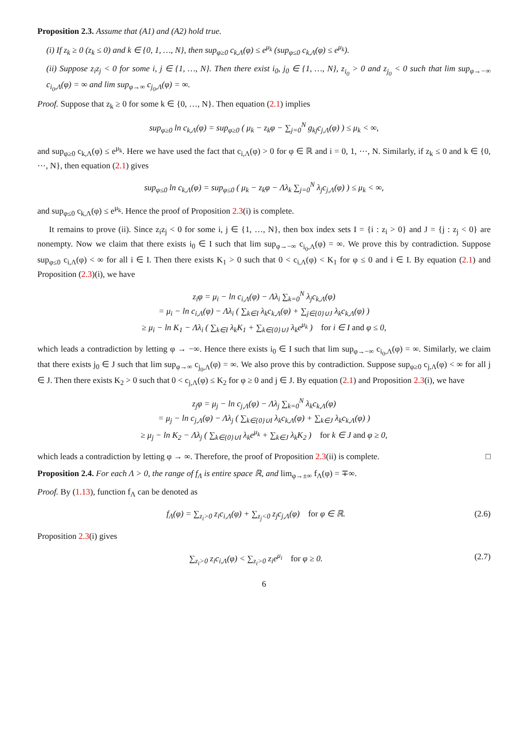Proposition 2.3. Assume that (A1) and (A2) hold true.
(i) If z<sub>k</sub> ≥ 0 (z<sub>k</sub> ≤ 0) and k ∈ {0, 1, …, N}, then sup<sub>φ≥0</sub> c<sub>k,Λ</sub>(φ) ≤ e<sup>μ<sub>k</sub></sup> (sup<sub>φ≤0</sub> c<sub>k,Λ</sub>(φ) ≤ e<sup>μ<sub>k</sub></sup>).
(ii) Suppose z<sub>i</sub>z<sub>j</sub> < 0 for some i, j ∈ {1, …, N}. Then there exist i<sub>0</sub>, j<sub>0</sub> ∈ {1, …, N}, z<sub>i<sub>0</sub></sub> > 0 and z<sub>j<sub>0</sub></sub> < 0 such that lim sup<sub>φ→−∞</sub> c<sub>i<sub>0</sub>,Λ</sub>(φ) = ∞ and lim sup<sub>φ→∞</sub> c<sub>j<sub>0</sub>,Λ</sub>(φ) = ∞.
Proof. Suppose that z<sub>k</sub> ≥ 0 for some k ∈ {0, …, N}. Then equation (2.1) implies
sup<sub>φ≥0</sub> ln c<sub>k,Λ</sub>(φ) = sup<sub>φ≥0</sub> ( μ<sub>k</sub> − z<sub>k</sub>φ − ∑<sub>j=0</sub><sup>N</sup> g<sub>kj</sub>c<sub>j,Λ</sub>(φ) ) ≤ μ<sub>k</sub> < ∞,
and sup<sub>φ≥0</sub> c<sub>k,Λ</sub>(φ) ≤ e<sup>μ<sub>k</sub></sup>. Here we have used the fact that c<sub>i,Λ</sub>(φ) > 0 for φ ∈ ℝ and i = 0, 1, ⋯, N. Similarly, if z<sub>k</sub> ≤ 0 and k ∈ {0, ⋯, N}, then equation (2.1) gives
sup<sub>φ≤0</sub> ln c<sub>k,Λ</sub>(φ) = sup<sub>φ≤0</sub> ( μ<sub>k</sub> − z<sub>k</sub>φ − Λλ<sub>k</sub> ∑<sub>j=0</sub><sup>N</sup> λ<sub>j</sub>c<sub>j,Λ</sub>(φ) ) ≤ μ<sub>k</sub> < ∞,
and sup<sub>φ≤0</sub> c<sub>k,Λ</sub>(φ) ≤ e<sup>μ<sub>k</sub></sup>. Hence the proof of Proposition 2.3(i) is complete.
It remains to prove (ii). Since z<sub>i</sub>z<sub>j</sub> < 0 for some i, j ∈ {1, …, N}, then box index sets I = {i : z<sub>i</sub> > 0} and J = {j : z<sub>j</sub> < 0} are nonempty. Now we claim that there exists i<sub>0</sub> ∈ I such that lim sup<sub>φ→−∞</sub> c<sub>i<sub>0</sub>,Λ</sub>(φ) = ∞. We prove this by contradiction. Suppose sup<sub>φ≤0</sub> c<sub>i,Λ</sub>(φ) < ∞ for all i ∈ I. Then there exists K<sub>1</sub> > 0 such that 0 < c<sub>i,Λ</sub>(φ) < K<sub>1</sub> for φ ≤ 0 and i ∈ I. By equation (2.1) and Proposition (2.3)(i), we have
z<sub>i</sub>φ = μ<sub>i</sub> − ln c<sub>i,Λ</sub>(φ) − Λλ<sub>i</sub> ∑<sub>k=0</sub><sup>N</sup> λ<sub>j</sub>c<sub>k,Λ</sub>(φ)
= μ<sub>i</sub> − ln c<sub>i,Λ</sub>(φ) − Λλ<sub>i</sub> ( ∑<sub>k∈I</sub> λ<sub>k</sub>c<sub>k,Λ</sub>(φ) + ∑<sub>j∈{0}∪J</sub> λ<sub>k</sub>c<sub>k,Λ</sub>(φ) )
≥ μ<sub>i</sub> − ln K<sub>1</sub> − Λλ<sub>i</sub> ( ∑<sub>k∈I</sub> λ<sub>k</sub>K<sub>1</sub> + ∑<sub>k∈{0}∪J</sub> λ<sub>k</sub>e<sup>μ<sub>k</sub></sup> ) for i ∈ I and φ ≤ 0,
which leads a contradiction by letting φ → −∞. Hence there exists i<sub>0</sub> ∈ I such that lim sup<sub>φ→−∞</sub> c<sub>i<sub>0</sub>,Λ</sub>(φ) = ∞. Similarly, we claim that there exists j<sub>0</sub> ∈ J such that lim sup<sub>φ→∞</sub> c<sub>j<sub>0</sub>,Λ</sub>(φ) = ∞. We also prove this by contradiction. Suppose sup<sub>φ≥0</sub> c<sub>j,Λ</sub>(φ) < ∞ for all j ∈ J. Then there exists K<sub>2</sub> > 0 such that 0 < c<sub>j,Λ</sub>(φ) ≤ K<sub>2</sub> for φ ≥ 0 and j ∈ J. By equation (2.1) and Proposition 2.3(i), we have
z<sub>j</sub>φ = μ<sub>j</sub> − ln c<sub>j,Λ</sub>(φ) − Λλ<sub>j</sub> ∑<sub>k=0</sub><sup>N</sup> λ<sub>k</sub>c<sub>k,Λ</sub>(φ)
= μ<sub>j</sub> − ln c<sub>j,Λ</sub>(φ) − Λλ<sub>j</sub> ( ∑<sub>k∈{0}∪I</sub> λ<sub>k</sub>c<sub>k,Λ</sub>(φ) + ∑<sub>k∈J</sub> λ<sub>k</sub>c<sub>k,Λ</sub>(φ) )
≥ μ<sub>j</sub> − ln K<sub>2</sub> − Λλ<sub>j</sub> ( ∑<sub>k∈{0}∪I</sub> λ<sub>k</sub>e<sup>μ<sub>k</sub></sup> + ∑<sub>k∈J</sub> λ<sub>k</sub>K<sub>2</sub> ) for k ∈ J and φ ≥ 0,
which leads a contradiction by letting φ → ∞. Therefore, the proof of Proposition 2.3(ii) is complete. □
Proposition 2.4. For each Λ > 0, the range of f<sub>Λ</sub> is entire space ℝ, and lim<sub>φ→±∞</sub> f<sub>Λ</sub>(φ) = ∓∞.
Proof. By (1.13), function f<sub>Λ</sub> can be denoted as
f<sub>Λ</sub>(φ) = ∑<sub>z<sub>i</sub>>0</sub> z<sub>i</sub>c<sub>i,Λ</sub>(φ) + ∑<sub>z<sub>j</sub><0</sub> z<sub>j</sub>c<sub>j,Λ</sub>(φ) for φ ∈ ℝ. (2.6)
Proposition 2.3(i) gives
∑<sub>z<sub>i</sub>>0</sub> z<sub>i</sub>c<sub>i,Λ</sub>(φ) < ∑<sub>z<sub>i</sub>>0</sub> z<sub>i</sub>e<sup>μ<sub>i</sub></sup> for φ ≥ 0. (2.7)
6